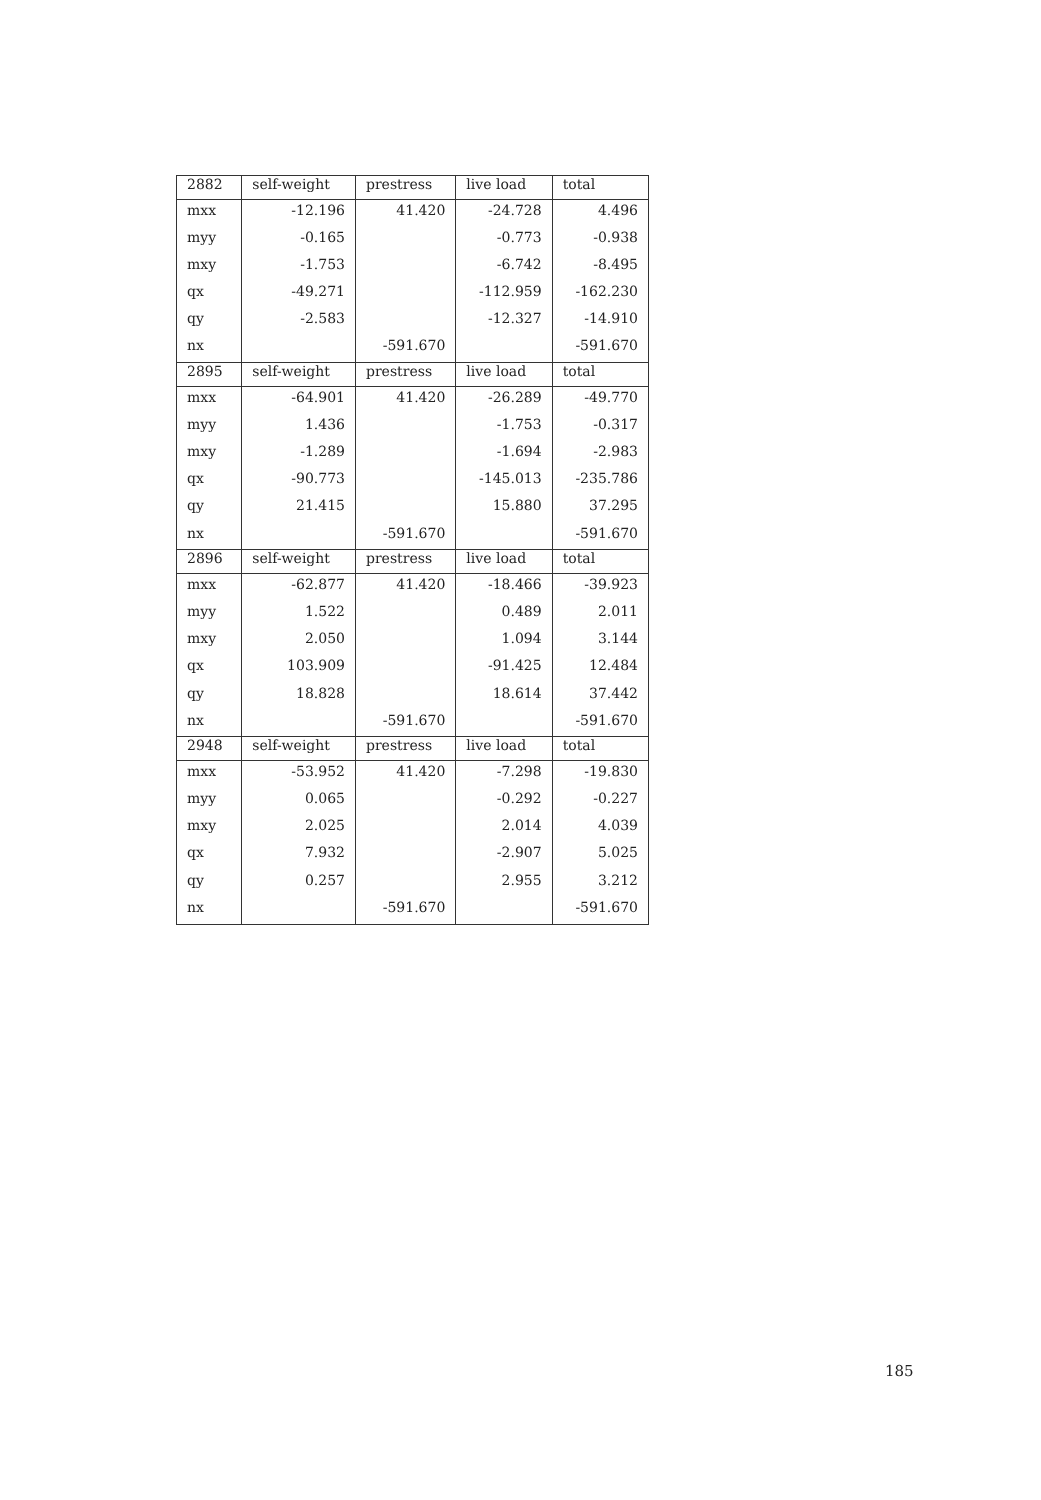| 2882 | self-weight | prestress | live load | total |
| --- | --- | --- | --- | --- |
| mxx | -12.196 | 41.420 | -24.728 | 4.496 |
| myy | -0.165 | | -0.773 | -0.938 |
| mxy | -1.753 | | -6.742 | -8.495 |
| qx | -49.271 | | -112.959 | -162.230 |
| qy | -2.583 | | -12.327 | -14.910 |
| nx | | -591.670 | | -591.670 |
| 2895 | self-weight | prestress | live load | total |
| mxx | -64.901 | 41.420 | -26.289 | -49.770 |
| myy | 1.436 | | -1.753 | -0.317 |
| mxy | -1.289 | | -1.694 | -2.983 |
| qx | -90.773 | | -145.013 | -235.786 |
| qy | 21.415 | | 15.880 | 37.295 |
| nx | | -591.670 | | -591.670 |
| 2896 | self-weight | prestress | live load | total |
| mxx | -62.877 | 41.420 | -18.466 | -39.923 |
| myy | 1.522 | | 0.489 | 2.011 |
| mxy | 2.050 | | 1.094 | 3.144 |
| qx | 103.909 | | -91.425 | 12.484 |
| qy | 18.828 | | 18.614 | 37.442 |
| nx | | -591.670 | | -591.670 |
| 2948 | self-weight | prestress | live load | total |
| mxx | -53.952 | 41.420 | -7.298 | -19.830 |
| myy | 0.065 | | -0.292 | -0.227 |
| mxy | 2.025 | | 2.014 | 4.039 |
| qx | 7.932 | | -2.907 | 5.025 |
| qy | 0.257 | | 2.955 | 3.212 |
| nx | | -591.670 | | -591.670 |
185